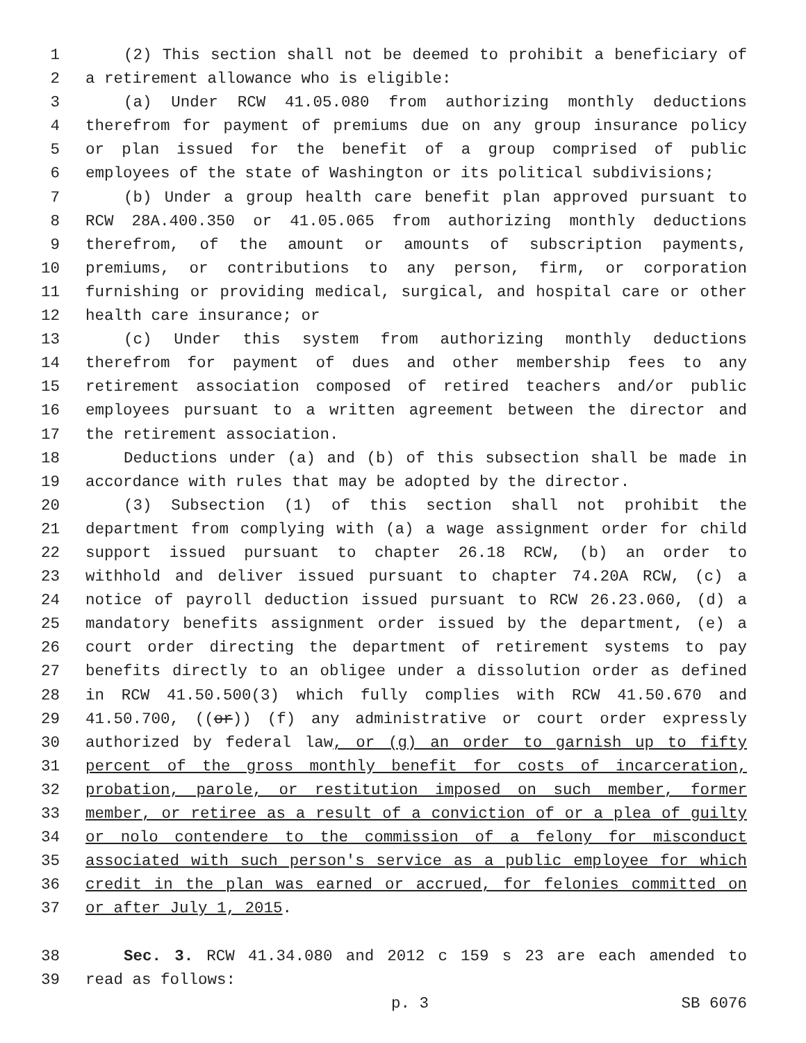1 (2) This section shall not be deemed to prohibit a beneficiary of
2 a retirement allowance who is eligible:
3 (a) Under RCW 41.05.080 from authorizing monthly deductions
4 therefrom for payment of premiums due on any group insurance policy
5 or plan issued for the benefit of a group comprised of public
6 employees of the state of Washington or its political subdivisions;
7 (b) Under a group health care benefit plan approved pursuant to
8 RCW 28A.400.350 or 41.05.065 from authorizing monthly deductions
9 therefrom, of the amount or amounts of subscription payments,
10 premiums, or contributions to any person, firm, or corporation
11 furnishing or providing medical, surgical, and hospital care or other
12 health care insurance; or
13 (c) Under this system from authorizing monthly deductions
14 therefrom for payment of dues and other membership fees to any
15 retirement association composed of retired teachers and/or public
16 employees pursuant to a written agreement between the director and
17 the retirement association.
18 Deductions under (a) and (b) of this subsection shall be made in
19 accordance with rules that may be adopted by the director.
20 (3) Subsection (1) of this section shall not prohibit the
21 department from complying with (a) a wage assignment order for child
22 support issued pursuant to chapter 26.18 RCW, (b) an order to
23 withhold and deliver issued pursuant to chapter 74.20A RCW, (c) a
24 notice of payroll deduction issued pursuant to RCW 26.23.060, (d) a
25 mandatory benefits assignment order issued by the department, (e) a
26 court order directing the department of retirement systems to pay
27 benefits directly to an obligee under a dissolution order as defined
28 in RCW 41.50.500(3) which fully complies with RCW 41.50.670 and
29 41.50.700, ((or)) (f) any administrative or court order expressly
30 authorized by federal law, or (g) an order to garnish up to fifty
31 percent of the gross monthly benefit for costs of incarceration,
32 probation, parole, or restitution imposed on such member, former
33 member, or retiree as a result of a conviction of or a plea of guilty
34 or nolo contendere to the commission of a felony for misconduct
35 associated with such person's service as a public employee for which
36 credit in the plan was earned or accrued, for felonies committed on
37 or after July 1, 2015.
38 Sec. 3. RCW 41.34.080 and 2012 c 159 s 23 are each amended to
39 read as follows:
p. 3 SB 6076